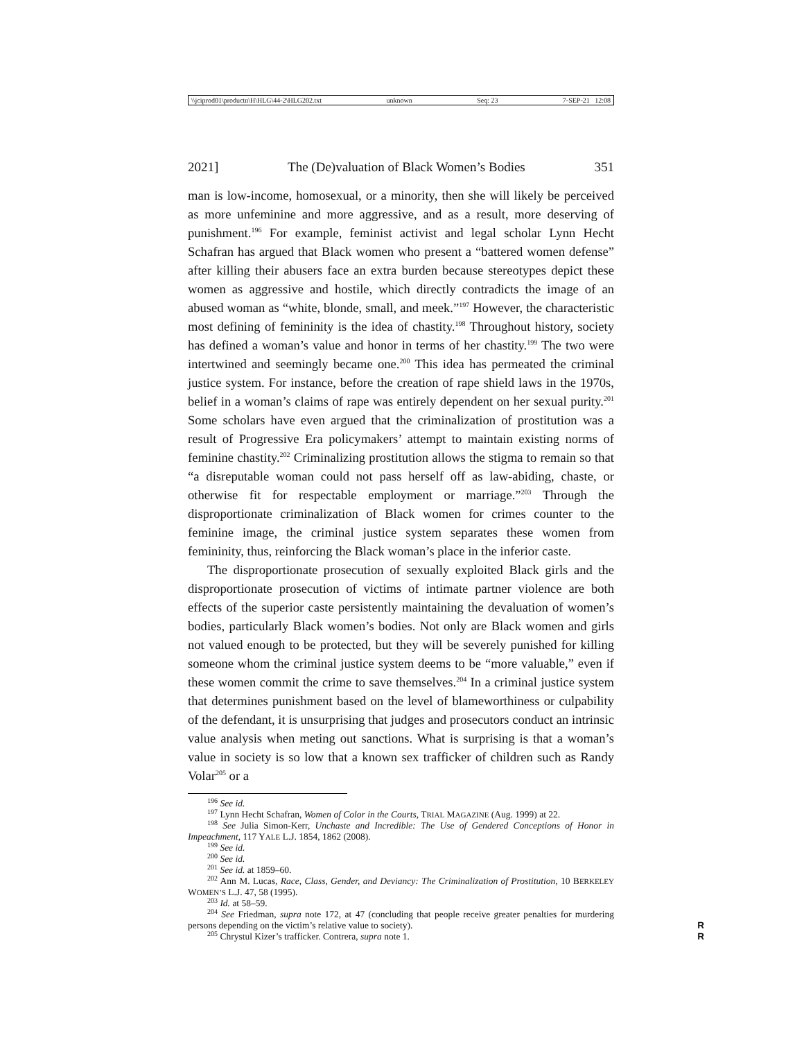\\jciprod01\productn\H\HLG\44-2\HLG202.txt unknown Seq: 23 7-SEP-21 12:08
2021] The (De)valuation of Black Women’s Bodies 351
man is low-income, homosexual, or a minority, then she will likely be perceived as more unfeminine and more aggressive, and as a result, more deserving of punishment.<sup>196</sup> For example, feminist activist and legal scholar Lynn Hecht Schafran has argued that Black women who present a “battered women defense” after killing their abusers face an extra burden because stereotypes depict these women as aggressive and hostile, which directly contradicts the image of an abused woman as “white, blonde, small, and meek.”<sup>197</sup> However, the characteristic most defining of femininity is the idea of chastity.<sup>198</sup> Throughout history, society has defined a woman’s value and honor in terms of her chastity.<sup>199</sup> The two were intertwined and seemingly became one.<sup>200</sup> This idea has permeated the criminal justice system. For instance, before the creation of rape shield laws in the 1970s, belief in a woman’s claims of rape was entirely dependent on her sexual purity.<sup>201</sup> Some scholars have even argued that the criminalization of prostitution was a result of Progressive Era policymakers’ attempt to maintain existing norms of feminine chastity.<sup>202</sup> Criminalizing prostitution allows the stigma to remain so that “a disreputable woman could not pass herself off as law-abiding, chaste, or otherwise fit for respectable employment or marriage.”<sup>203</sup> Through the disproportionate criminalization of Black women for crimes counter to the feminine image, the criminal justice system separates these women from femininity, thus, reinforcing the Black woman’s place in the inferior caste.
The disproportionate prosecution of sexually exploited Black girls and the disproportionate prosecution of victims of intimate partner violence are both effects of the superior caste persistently maintaining the devaluation of women’s bodies, particularly Black women’s bodies. Not only are Black women and girls not valued enough to be protected, but they will be severely punished for killing someone whom the criminal justice system deems to be “more valuable,” even if these women commit the crime to save themselves.<sup>204</sup> In a criminal justice system that determines punishment based on the level of blameworthiness or culpability of the defendant, it is unsurprising that judges and prosecutors conduct an intrinsic value analysis when meting out sanctions. What is surprising is that a woman’s value in society is so low that a known sex trafficker of children such as Randy Volar<sup>205</sup> or a
<sup>196</sup> See id.
<sup>197</sup> Lynn Hecht Schafran, Women of Color in the Courts, TRIAL MAGAZINE (Aug. 1999) at 22.
<sup>198</sup> See Julia Simon-Kerr, Unchaste and Incredible: The Use of Gendered Conceptions of Honor in Impeachment, 117 YALE L.J. 1854, 1862 (2008).
<sup>199</sup> See id.
<sup>200</sup> See id.
<sup>201</sup> See id. at 1859–60.
<sup>202</sup> Ann M. Lucas, Race, Class, Gender, and Deviancy: The Criminalization of Prostitution, 10 BERKELEY WOMEN’S L.J. 47, 58 (1995).
<sup>203</sup> Id. at 58–59.
<sup>204</sup> See Friedman, supra note 172, at 47 (concluding that people receive greater penalties for murdering persons depending on the victim’s relative value to society). R
<sup>205</sup> Chrystul Kizer’s trafficker. Contrera, supra note 1. R